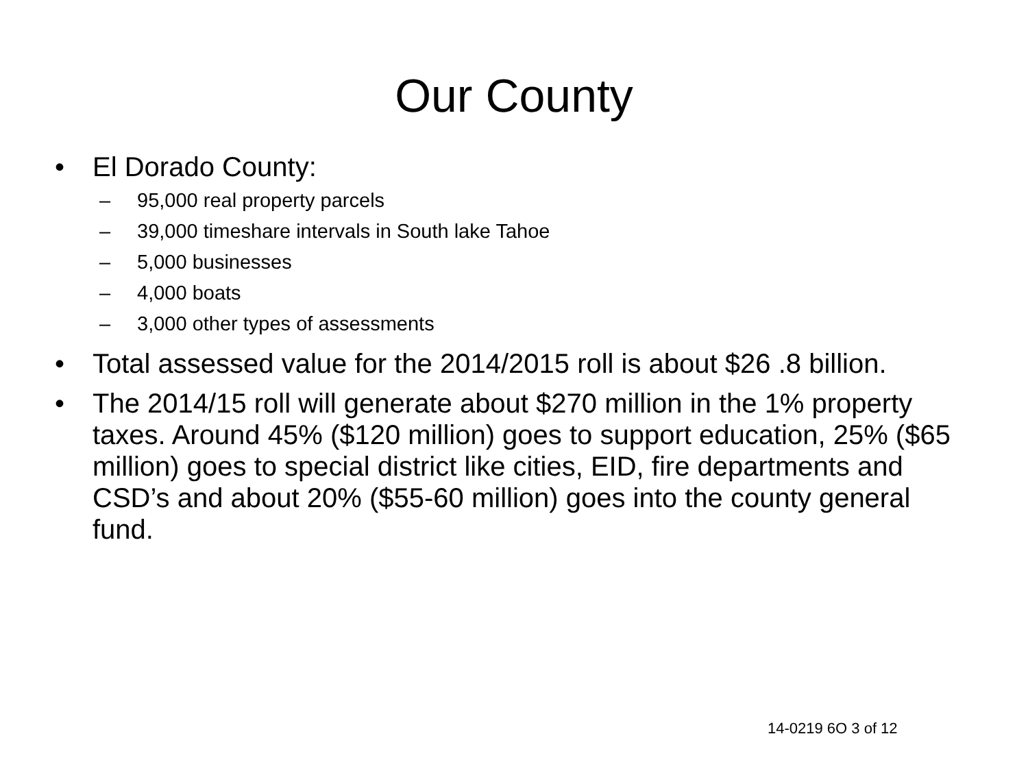Our County
• El Dorado County:
– 95,000 real property parcels
– 39,000 timeshare intervals in South lake Tahoe
– 5,000 businesses
– 4,000 boats
– 3,000 other types of assessments
• Total assessed value for the 2014/2015 roll is about $26 .8 billion.
• The 2014/15 roll will generate about $270 million in the 1% property taxes. Around 45% ($120 million) goes to support education, 25% ($65 million) goes to special district like cities, EID, fire departments and CSD’s and about 20% ($55-60 million) goes into the county general fund.
14-0219 6O 3 of 12